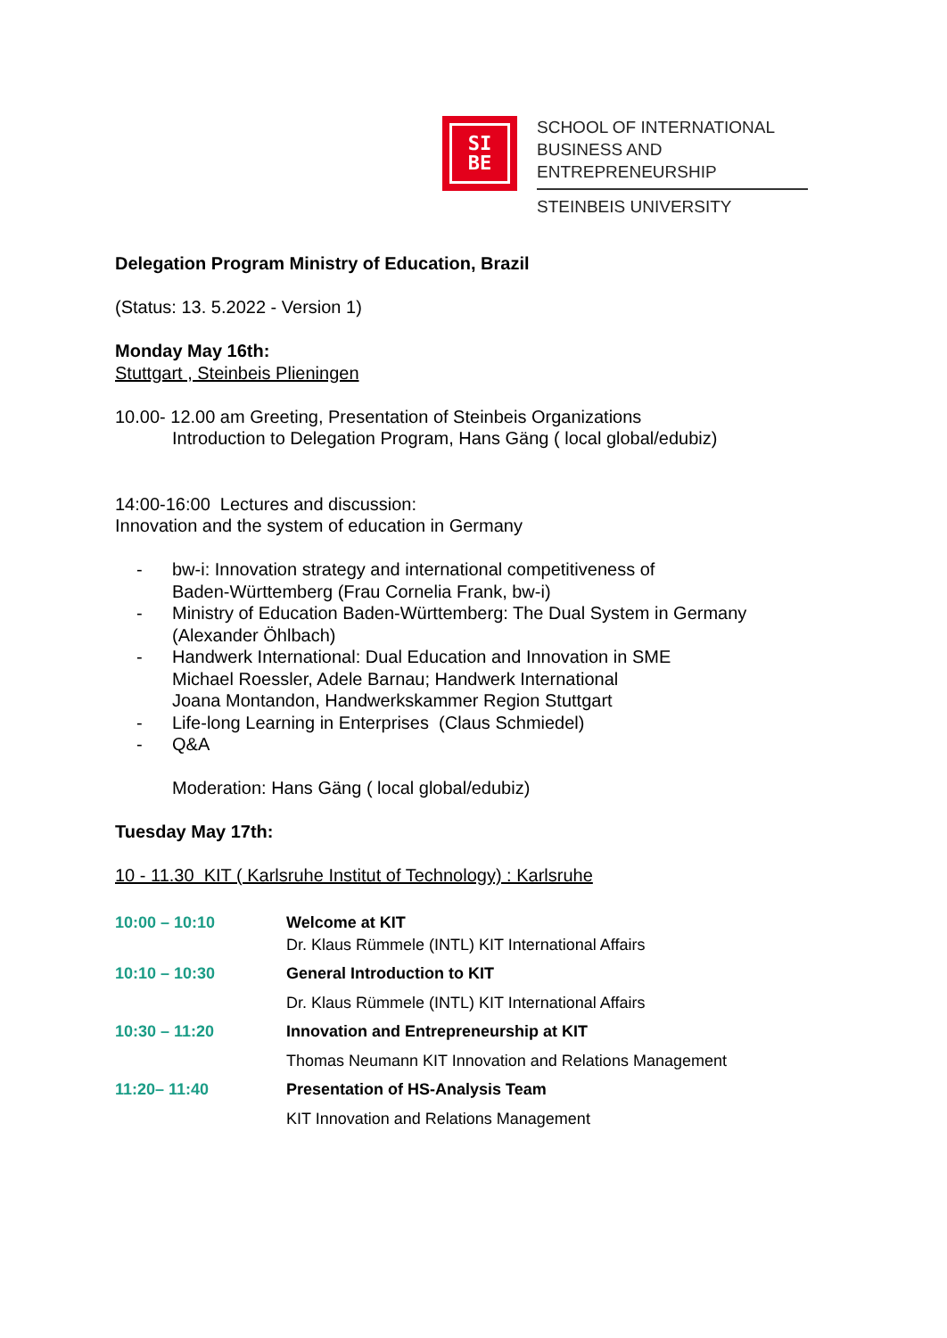SI
BE
SCHOOL OF INTERNATIONAL
BUSINESS AND ENTREPRENEURSHIP
STEINBEIS UNIVERSITY
Delegation Program Ministry of Education, Brazil
(Status: 13. 5.2022 - Version 1)
Monday May 16th:
Stuttgart , Steinbeis Plieningen
10.00- 12.00 am Greeting, Presentation of Steinbeis Organizations
Introduction to Delegation Program, Hans Gäng ( local global/edubiz)
14:00-16:00 Lectures and discussion:
Innovation and the system of education in Germany
- bw-i: Innovation strategy and international competitiveness of
Baden-Württemberg (Frau Cornelia Frank, bw-i)
- Ministry of Education Baden-Württemberg: The Dual System in Germany
(Alexander Öhlbach)
- Handwerk International: Dual Education and Innovation in SME
Michael Roessler, Adele Barnau; Handwerk International
Joana Montandon, Handwerkskammer Region Stuttgart
- Life-long Learning in Enterprises (Claus Schmiedel)
- Q&A
Moderation: Hans Gäng ( local global/edubiz)
Tuesday May 17th:
10 - 11.30 KIT ( Karlsruhe Institut of Technology) : Karlsruhe
| 10:00 – 10:10 | Welcome at KIT Dr. Klaus Rümmele (INTL) KIT International Affairs |
| 10:10 – 10:30 | General Introduction to KIT |
| | Dr. Klaus Rümmele (INTL) KIT International Affairs |
| 10:30 – 11:20 | Innovation and Entrepreneurship at KIT |
| | Thomas Neumann KIT Innovation and Relations Management |
| 11:20– 11:40 | Presentation of HS-Analysis Team |
| | KIT Innovation and Relations Management |